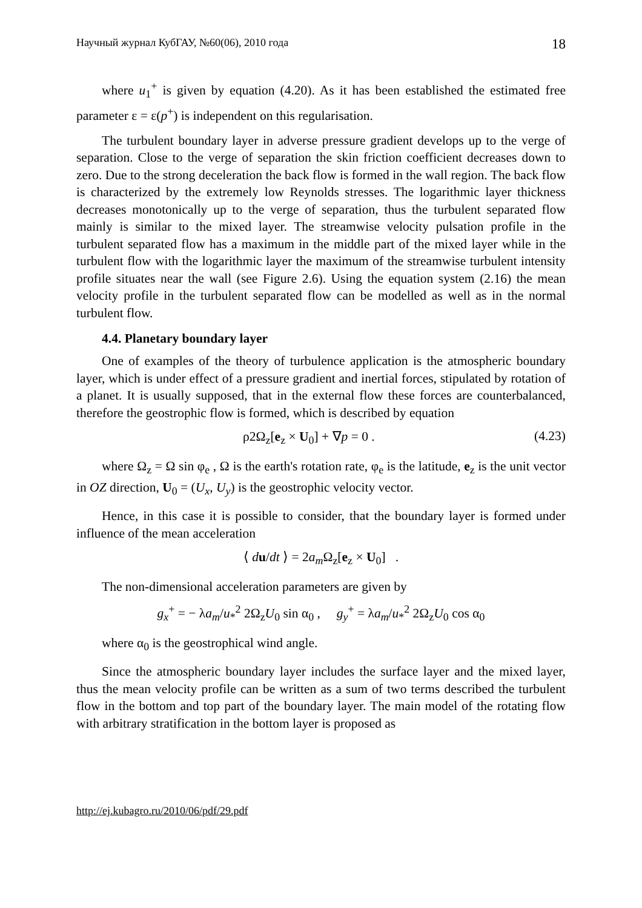Научный журнал КубГАУ, №60(06), 2010 года 18
where u<sub>1</sub><sup>+</sup> is given by equation (4.20). As it has been established the estimated free parameter ε = ε(p<sup>+</sup>) is independent on this regularisation.
The turbulent boundary layer in adverse pressure gradient develops up to the verge of separation. Close to the verge of separation the skin friction coefficient decreases down to zero. Due to the strong deceleration the back flow is formed in the wall region. The back flow is characterized by the extremely low Reynolds stresses. The logarithmic layer thickness decreases monotonically up to the verge of separation, thus the turbulent separated flow mainly is similar to the mixed layer. The streamwise velocity pulsation profile in the turbulent separated flow has a maximum in the middle part of the mixed layer while in the turbulent flow with the logarithmic layer the maximum of the streamwise turbulent intensity profile situates near the wall (see Figure 2.6). Using the equation system (2.16) the mean velocity profile in the turbulent separated flow can be modelled as well as in the normal turbulent flow.
4.4. Planetary boundary layer
One of examples of the theory of turbulence application is the atmospheric boundary layer, which is under effect of a pressure gradient and inertial forces, stipulated by rotation of a planet. It is usually supposed, that in the external flow these forces are counterbalanced, therefore the geostrophic flow is formed, which is described by equation
ρ2Ω<sub>z</sub>[e<sub>z</sub> × U<sub>0</sub>] + ∇p = 0 . (4.23)
where Ω<sub>z</sub> = Ω sin φ<sub>e</sub> , Ω is the earth's rotation rate, φ<sub>e</sub> is the latitude, e<sub>z</sub> is the unit vector in OZ direction, U<sub>0</sub> = (U<sub>x</sub>, U<sub>y</sub>) is the geostrophic velocity vector.
Hence, in this case it is possible to consider, that the boundary layer is formed under influence of the mean acceleration
⟨ du/dt ⟩ = 2a<sub>m</sub> Ω<sub>z</sub>[e<sub>z</sub> × U<sub>0</sub>] .
The non-dimensional acceleration parameters are given by
g<sub>x</sub><sup>+</sup> = − λa<sub>m</sub>/u<sub>*</sub><sup>2</sup> 2Ω<sub>z</sub>U<sub>0</sub> sin α<sub>0</sub> , g<sub>y</sub><sup>+</sup> = λa<sub>m</sub>/u<sub>*</sub><sup>2</sup> 2Ω<sub>z</sub>U<sub>0</sub> cos α<sub>0</sub>
where α<sub>0</sub> is the geostrophical wind angle.
Since the atmospheric boundary layer includes the surface layer and the mixed layer, thus the mean velocity profile can be written as a sum of two terms described the turbulent flow in the bottom and top part of the boundary layer. The main model of the rotating flow with arbitrary stratification in the bottom layer is proposed as
http://ej.kubagro.ru/2010/06/pdf/29.pdf